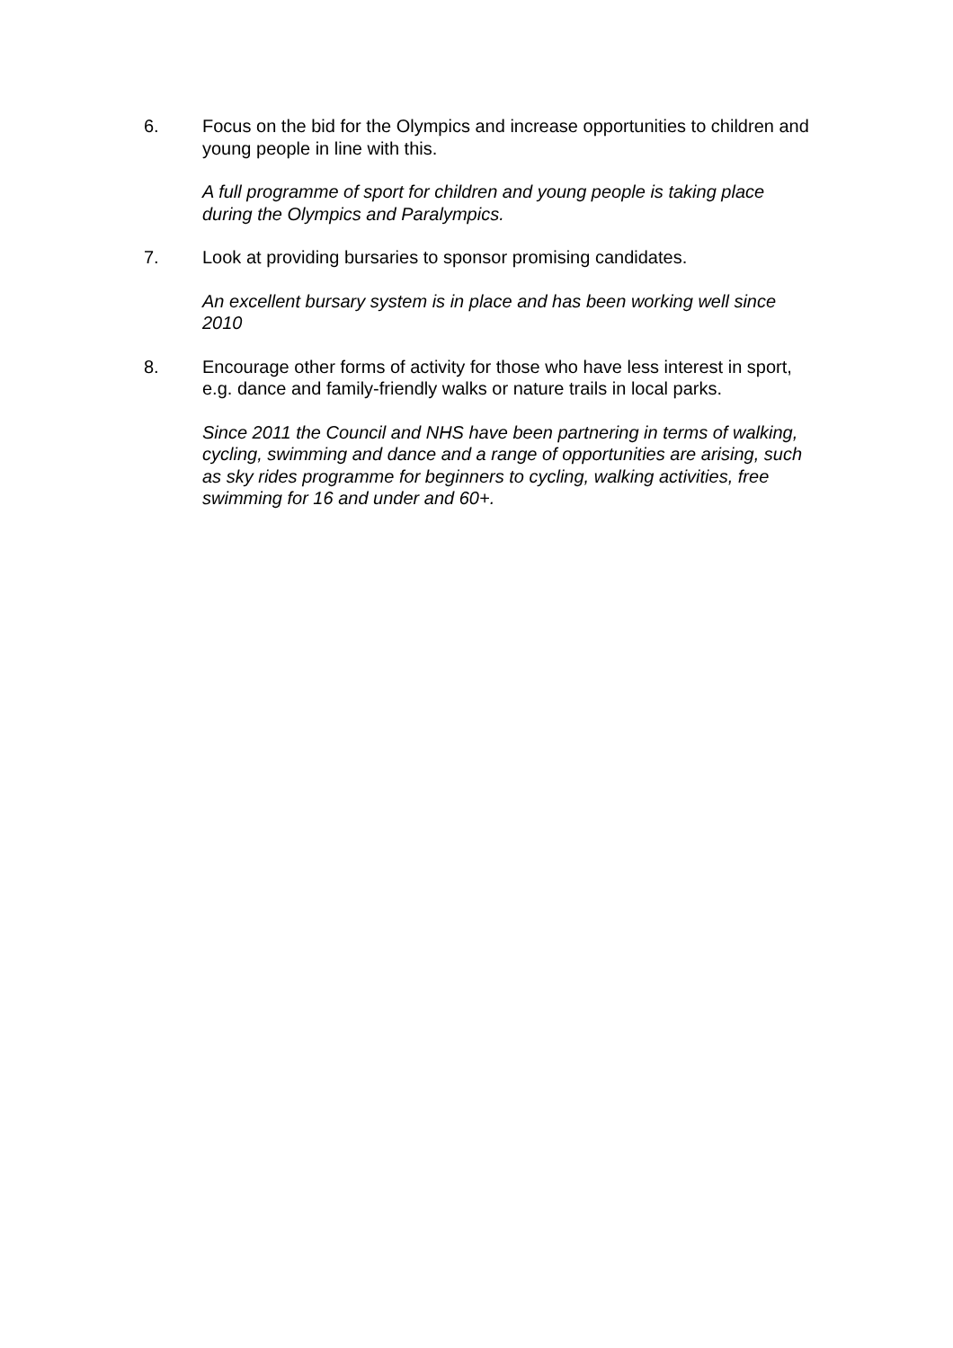6. Focus on the bid for the Olympics and increase opportunities to children and young people in line with this.
A full programme of sport for children and young people is taking place during the Olympics and Paralympics.
7. Look at providing bursaries to sponsor promising candidates.
An excellent bursary system is in place and has been working well since 2010
8. Encourage other forms of activity for those who have less interest in sport, e.g. dance and family-friendly walks or nature trails in local parks.
Since 2011 the Council and NHS have been partnering in terms of walking, cycling, swimming and dance and a range of opportunities are arising, such as sky rides programme for beginners to cycling, walking activities, free swimming for 16 and under and 60+.